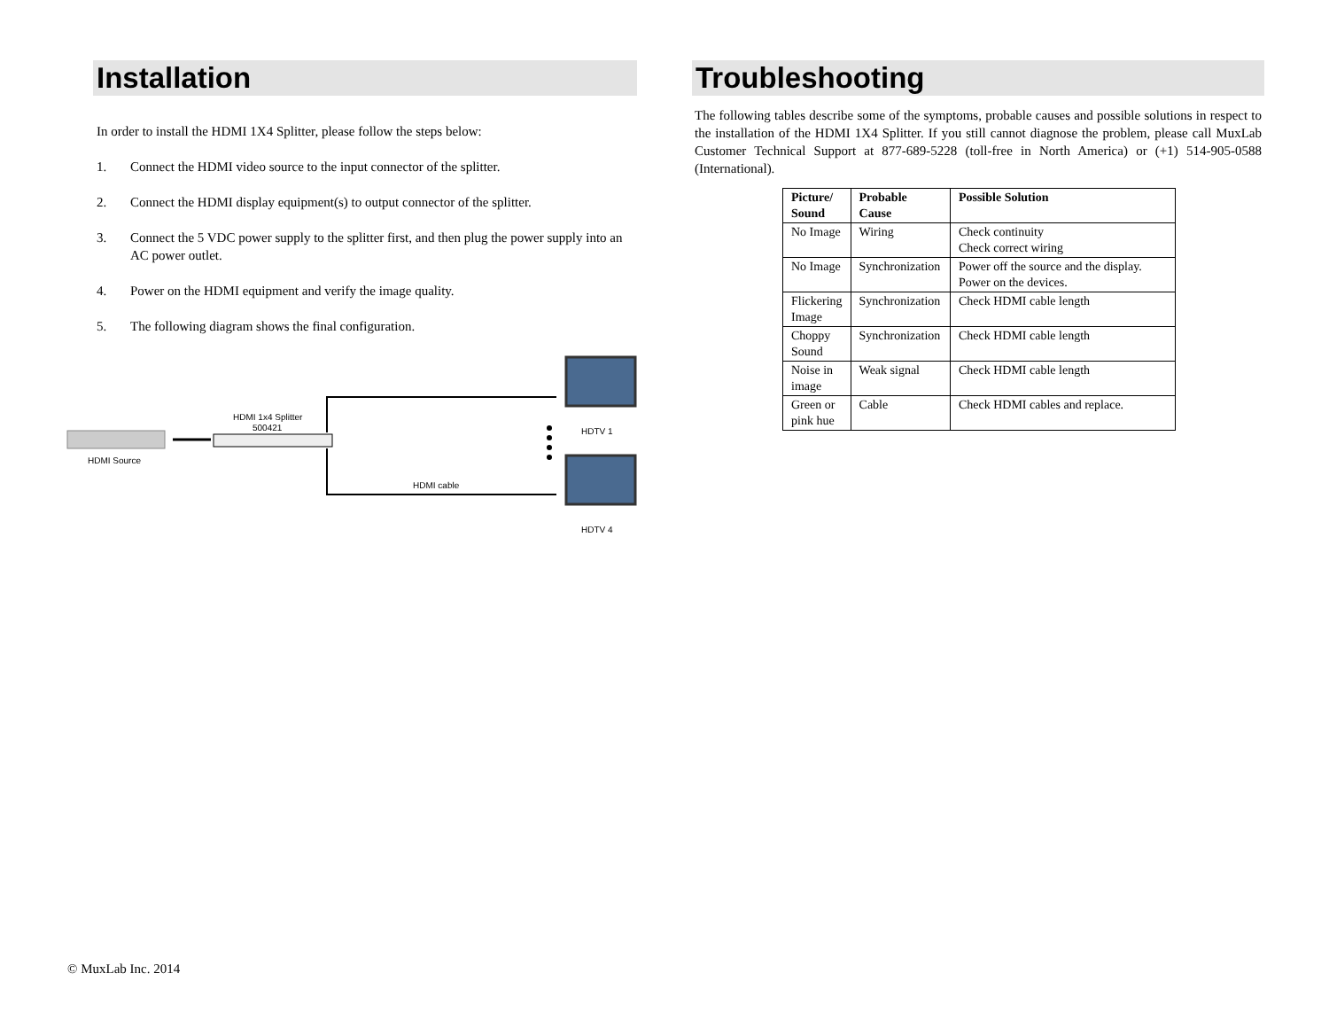Installation
In order to install the HDMI 1X4 Splitter, please follow the steps below:
1. Connect the HDMI video source to the input connector of the splitter.
2. Connect the HDMI display equipment(s) to output connector of the splitter.
3. Connect the 5 VDC power supply to the splitter first, and then plug the power supply into an AC power outlet.
4. Power on the HDMI equipment and verify the image quality.
5. The following diagram shows the final configuration.
HDMI Source
HDMI 1x4 Splitter
500421
HDMI cable
HDTV 1
HDTV 4
Troubleshooting
The following tables describe some of the symptoms, probable causes and possible solutions in respect to the installation of the HDMI 1X4 Splitter. If you still cannot diagnose the problem, please call MuxLab Customer Technical Support at 877-689-5228 (toll-free in North America) or (+1) 514-905-0588 (International).
| Picture/ Sound | Probable Cause | Possible Solution |
| --- | --- | --- |
| No Image | Wiring | Check continuity Check correct wiring |
| No Image | Synchronization | Power off the source and the display. Power on the devices. |
| Flickering Image | Synchronization | Check HDMI cable length |
| Choppy Sound | Synchronization | Check HDMI cable length |
| Noise in image | Weak signal | Check HDMI cable length |
| Green or pink hue | Cable | Check HDMI cables and replace. |
© MuxLab Inc. 2014